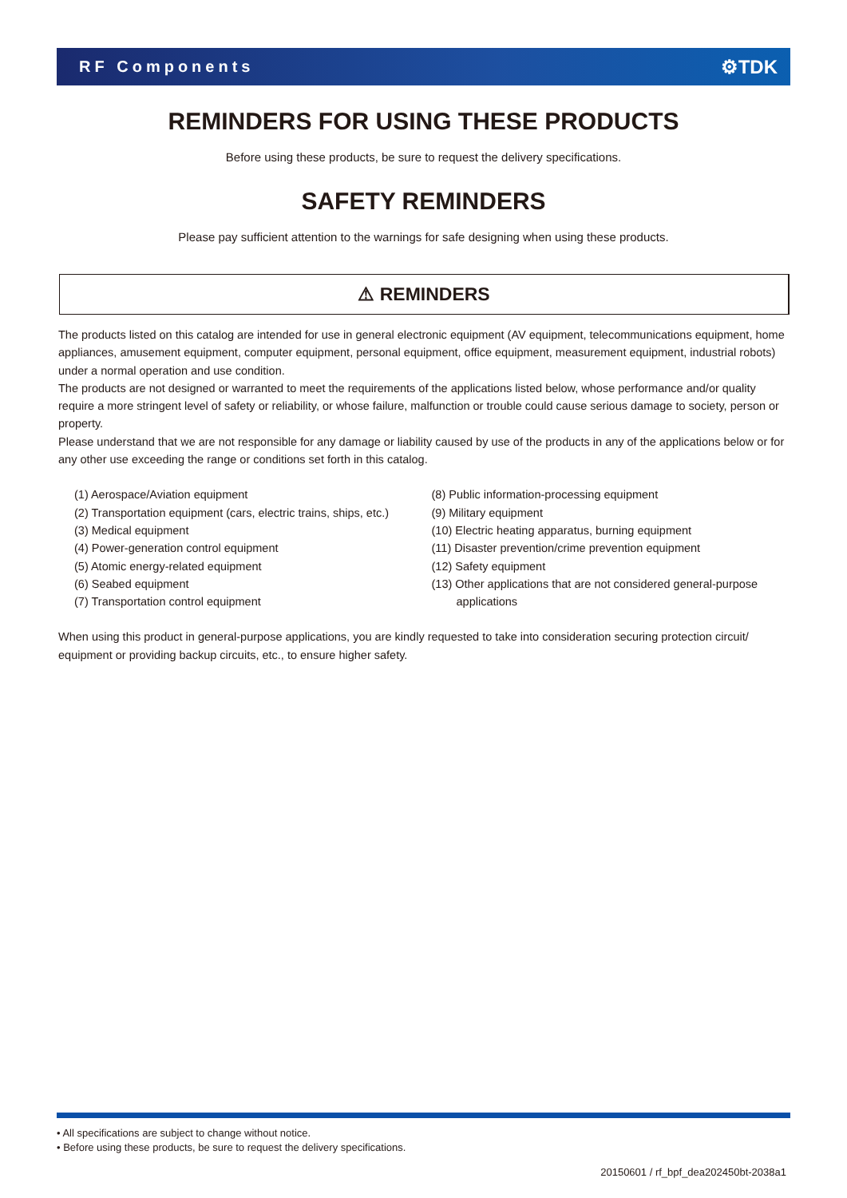RF Components ⚙TDK
REMINDERS FOR USING THESE PRODUCTS
Before using these products, be sure to request the delivery specifications.
SAFETY REMINDERS
Please pay sufficient attention to the warnings for safe designing when using these products.
⚠ REMINDERS
The products listed on this catalog are intended for use in general electronic equipment (AV equipment, telecommunications equipment, home appliances, amusement equipment, computer equipment, personal equipment, office equipment, measurement equipment, industrial robots) under a normal operation and use condition.
The products are not designed or warranted to meet the requirements of the applications listed below, whose performance and/or quality require a more stringent level of safety or reliability, or whose failure, malfunction or trouble could cause serious damage to society, person or property.
Please understand that we are not responsible for any damage or liability caused by use of the products in any of the applications below or for any other use exceeding the range or conditions set forth in this catalog.
(1) Aerospace/Aviation equipment
(2) Transportation equipment (cars, electric trains, ships, etc.)
(3) Medical equipment
(4) Power-generation control equipment
(5) Atomic energy-related equipment
(6) Seabed equipment
(7) Transportation control equipment
(8) Public information-processing equipment
(9) Military equipment
(10) Electric heating apparatus, burning equipment
(11) Disaster prevention/crime prevention equipment
(12) Safety equipment
(13) Other applications that are not considered general-purpose
applications
When using this product in general-purpose applications, you are kindly requested to take into consideration securing protection circuit/ equipment or providing backup circuits, etc., to ensure higher safety.
• All specifications are subject to change without notice.
• Before using these products, be sure to request the delivery specifications.
20150601 / rf_bpf_dea202450bt-2038a1